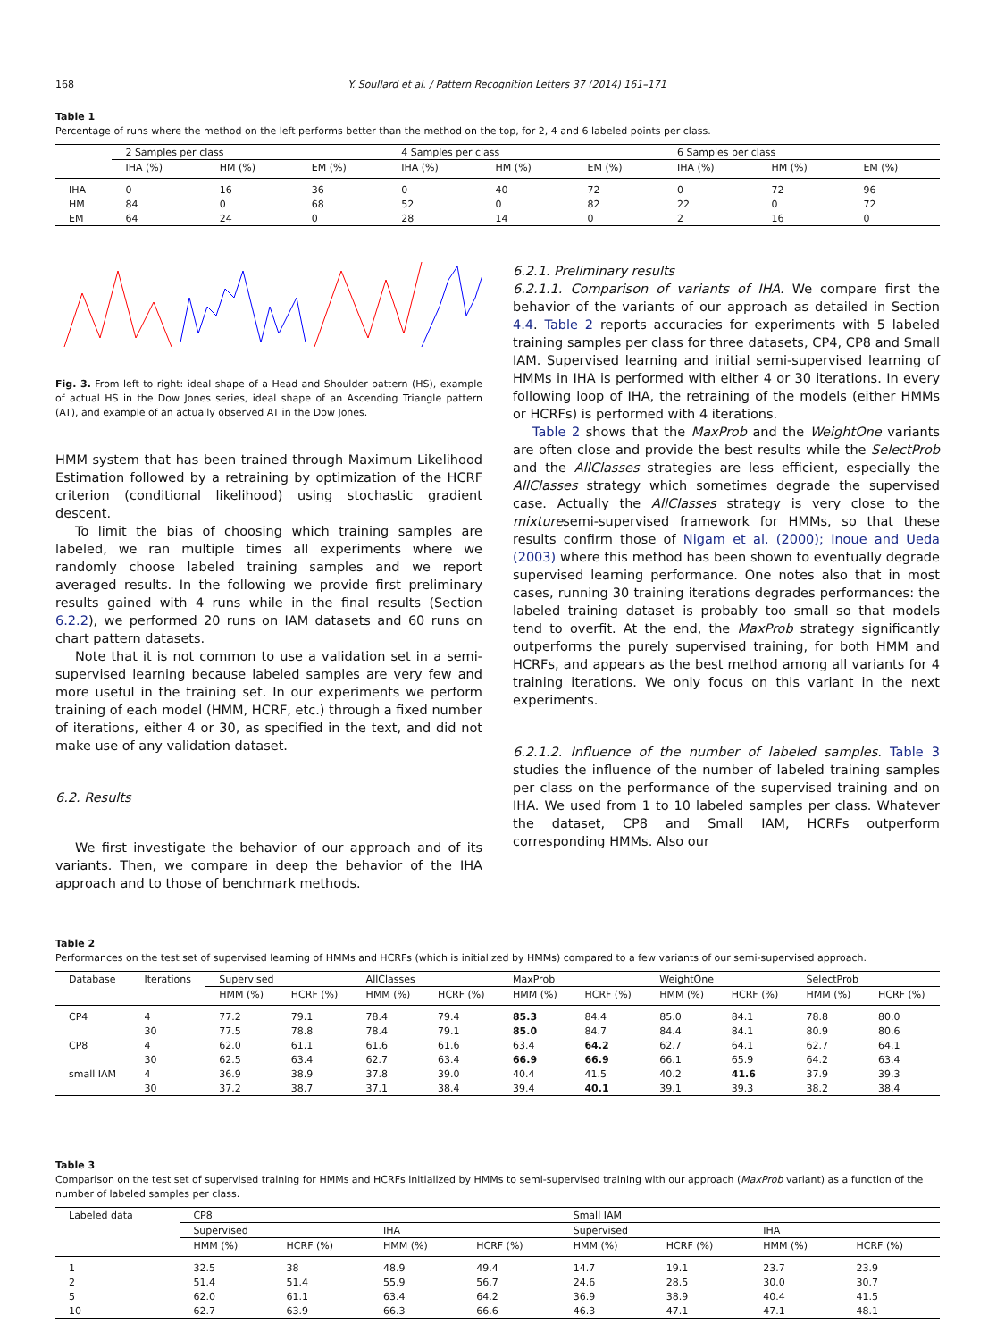168 Y. Soullard et al. / Pattern Recognition Letters 37 (2014) 161–171
Table 1
Percentage of runs where the method on the left performs better than the method on the top, for 2, 4 and 6 labeled points per class.
| | 2 Samples per class | | | 4 Samples per class | | | 6 Samples per class | | |
| --- | --- | --- | --- | --- | --- | --- | --- | --- | --- |
| | IHA (%) | HM (%) | EM (%) | IHA (%) | HM (%) | EM (%) | IHA (%) | HM (%) | EM (%) |
| IHA | 0 | 16 | 36 | 0 | 40 | 72 | 0 | 72 | 96 |
| HM | 84 | 0 | 68 | 52 | 0 | 82 | 22 | 0 | 72 |
| EM | 64 | 24 | 0 | 28 | 14 | 0 | 2 | 16 | 0 |
Fig. 3. From left to right: ideal shape of a Head and Shoulder pattern (HS), example of actual HS in the Dow Jones series, ideal shape of an Ascending Triangle pattern (AT), and example of an actually observed AT in the Dow Jones.
HMM system that has been trained through Maximum Likelihood Estimation followed by a retraining by optimization of the HCRF criterion (conditional likelihood) using stochastic gradient descent.
To limit the bias of choosing which training samples are labeled, we ran multiple times all experiments where we randomly choose labeled training samples and we report averaged results. In the following we provide first preliminary results gained with 4 runs while in the final results (Section 6.2.2), we performed 20 runs on IAM datasets and 60 runs on chart pattern datasets.
Note that it is not common to use a validation set in a semi-supervised learning because labeled samples are very few and more useful in the training set. In our experiments we perform training of each model (HMM, HCRF, etc.) through a fixed number of iterations, either 4 or 30, as specified in the text, and did not make use of any validation dataset.
6.2. Results
We first investigate the behavior of our approach and of its variants. Then, we compare in deep the behavior of the IHA approach and to those of benchmark methods.
6.2.1. Preliminary results
6.2.1.1. Comparison of variants of IHA. We compare first the behavior of the variants of our approach as detailed in Section 4.4. Table 2 reports accuracies for experiments with 5 labeled training samples per class for three datasets, CP4, CP8 and Small IAM. Supervised learning and initial semi-supervised learning of HMMs in IHA is performed with either 4 or 30 iterations. In every following loop of IHA, the retraining of the models (either HMMs or HCRFs) is performed with 4 iterations.
Table 2 shows that the MaxProb and the WeightOne variants are often close and provide the best results while the SelectProb and the AllClasses strategies are less efficient, especially the AllClasses strategy which sometimes degrade the supervised case. Actually the AllClasses strategy is very close to the mixturesemi-supervised framework for HMMs, so that these results confirm those of Nigam et al. (2000); Inoue and Ueda (2003) where this method has been shown to eventually degrade supervised learning performance. One notes also that in most cases, running 30 training iterations degrades performances: the labeled training dataset is probably too small so that models tend to overfit. At the end, the MaxProb strategy significantly outperforms the purely supervised training, for both HMM and HCRFs, and appears as the best method among all variants for 4 training iterations. We only focus on this variant in the next experiments.
6.2.1.2. Influence of the number of labeled samples. Table 3 studies the influence of the number of labeled training samples per class on the performance of the supervised training and on IHA. We used from 1 to 10 labeled samples per class. Whatever the dataset, CP8 and Small IAM, HCRFs outperform corresponding HMMs. Also our
Table 2
Performances on the test set of supervised learning of HMMs and HCRFs (which is initialized by HMMs) compared to a few variants of our semi-supervised approach.
| Database | Iterations | Supervised | | AllClasses | | MaxProb | | WeightOne | | SelectProb | |
| --- | --- | --- | --- | --- | --- | --- | --- | --- | --- | --- | --- |
| | | HMM (%) | HCRF (%) | HMM (%) | HCRF (%) | HMM (%) | HCRF (%) | HMM (%) | HCRF (%) | HMM (%) | HCRF (%) |
| CP4 | 4 | 77.2 | 79.1 | 78.4 | 79.4 | 85.3 | 84.4 | 85.0 | 84.1 | 78.8 | 80.0 |
| | 30 | 77.5 | 78.8 | 78.4 | 79.1 | 85.0 | 84.7 | 84.4 | 84.1 | 80.9 | 80.6 |
| CP8 | 4 | 62.0 | 61.1 | 61.6 | 61.6 | 63.4 | 64.2 | 62.7 | 64.1 | 62.7 | 64.1 |
| | 30 | 62.5 | 63.4 | 62.7 | 63.4 | 66.9 | 66.9 | 66.1 | 65.9 | 64.2 | 63.4 |
| small IAM | 4 | 36.9 | 38.9 | 37.8 | 39.0 | 40.4 | 41.5 | 40.2 | 41.6 | 37.9 | 39.3 |
| | 30 | 37.2 | 38.7 | 37.1 | 38.4 | 39.4 | 40.1 | 39.1 | 39.3 | 38.2 | 38.4 |
Table 3
Comparison on the test set of supervised training for HMMs and HCRFs initialized by HMMs to semi-supervised training with our approach (MaxProb variant) as a function of the number of labeled samples per class.
| Labeled data | CP8 | | | | Small IAM | | | |
| --- | --- | --- | --- | --- | --- | --- | --- | --- |
| | Supervised | | IHA | | Supervised | | IHA | |
| | HMM (%) | HCRF (%) | HMM (%) | HCRF (%) | HMM (%) | HCRF (%) | HMM (%) | HCRF (%) |
| 1 | 32.5 | 38 | 48.9 | 49.4 | 14.7 | 19.1 | 23.7 | 23.9 |
| 2 | 51.4 | 51.4 | 55.9 | 56.7 | 24.6 | 28.5 | 30.0 | 30.7 |
| 5 | 62.0 | 61.1 | 63.4 | 64.2 | 36.9 | 38.9 | 40.4 | 41.5 |
| 10 | 62.7 | 63.9 | 66.3 | 66.6 | 46.3 | 47.1 | 47.1 | 48.1 |